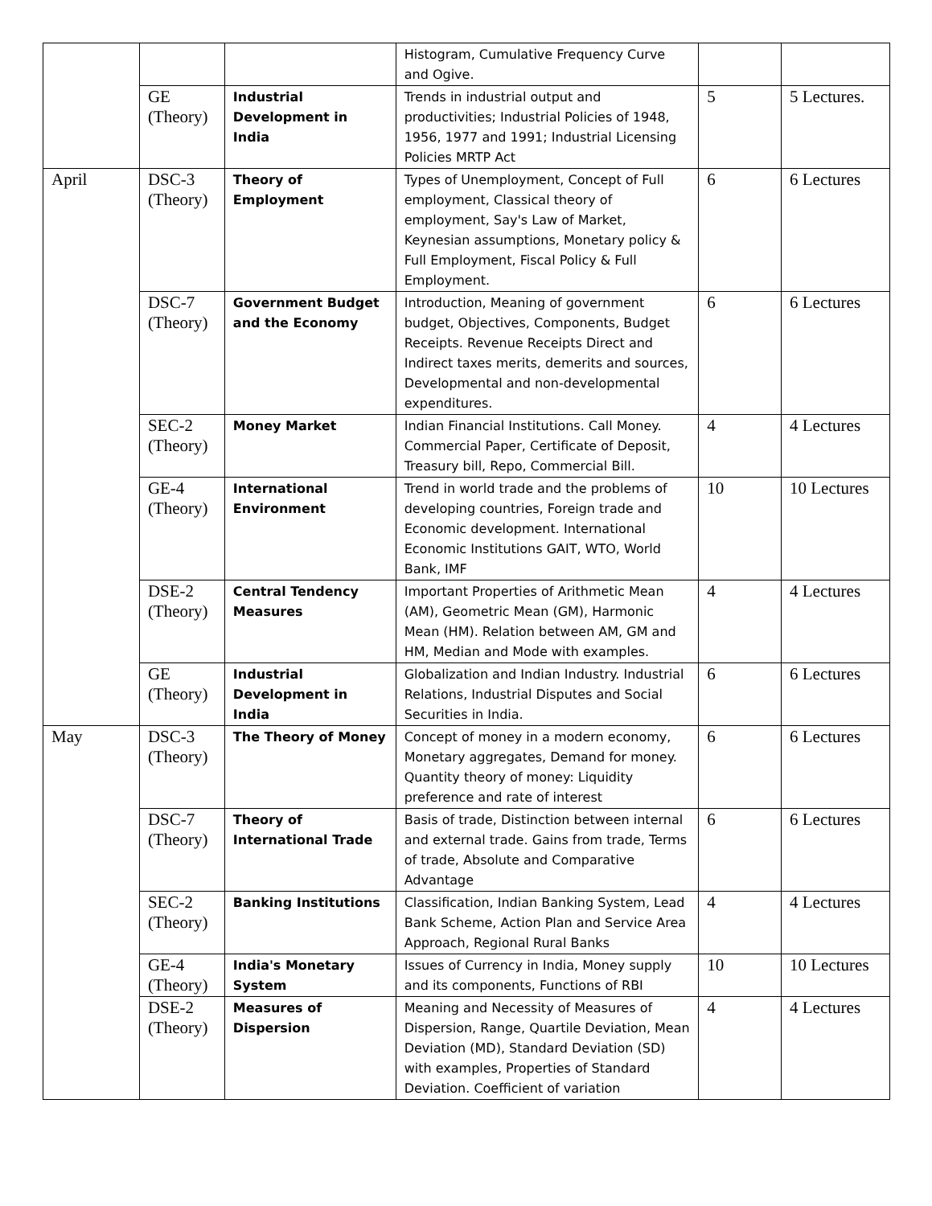| | | | Histogram, Cumulative Frequency Curve and Ogive. | | |
| | GE (Theory) | Industrial Development in India | Trends in industrial output and productivities; Industrial Policies of 1948, 1956, 1977 and 1991; Industrial Licensing Policies MRTP Act | 5 | 5 Lectures. |
| April | DSC-3 (Theory) | Theory of Employment | Types of Unemployment, Concept of Full employment, Classical theory of employment, Say's Law of Market, Keynesian assumptions, Monetary policy & Full Employment, Fiscal Policy & Full Employment. | 6 | 6 Lectures |
| | DSC-7 (Theory) | Government Budget and the Economy | Introduction, Meaning of government budget, Objectives, Components, Budget Receipts. Revenue Receipts Direct and Indirect taxes merits, demerits and sources, Developmental and non-developmental expenditures. | 6 | 6 Lectures |
| | SEC-2 (Theory) | Money Market | Indian Financial Institutions. Call Money. Commercial Paper, Certificate of Deposit, Treasury bill, Repo, Commercial Bill. | 4 | 4 Lectures |
| | GE-4 (Theory) | International Environment | Trend in world trade and the problems of developing countries, Foreign trade and Economic development. International Economic Institutions GAIT, WTO, World Bank, IMF | 10 | 10 Lectures |
| | DSE-2 (Theory) | Central Tendency Measures | Important Properties of Arithmetic Mean (AM), Geometric Mean (GM), Harmonic Mean (HM). Relation between AM, GM and HM, Median and Mode with examples. | 4 | 4 Lectures |
| | GE (Theory) | Industrial Development in India | Globalization and Indian Industry. Industrial Relations, Industrial Disputes and Social Securities in India. | 6 | 6 Lectures |
| May | DSC-3 (Theory) | The Theory of Money | Concept of money in a modern economy, Monetary aggregates, Demand for money. Quantity theory of money: Liquidity preference and rate of interest | 6 | 6 Lectures |
| | DSC-7 (Theory) | Theory of International Trade | Basis of trade, Distinction between internal and external trade. Gains from trade, Terms of trade, Absolute and Comparative Advantage | 6 | 6 Lectures |
| | SEC-2 (Theory) | Banking Institutions | Classification, Indian Banking System, Lead Bank Scheme, Action Plan and Service Area Approach, Regional Rural Banks | 4 | 4 Lectures |
| | GE-4 (Theory) | India's Monetary System | Issues of Currency in India, Money supply and its components, Functions of RBI | 10 | 10 Lectures |
| | DSE-2 (Theory) | Measures of Dispersion | Meaning and Necessity of Measures of Dispersion, Range, Quartile Deviation, Mean Deviation (MD), Standard Deviation (SD) with examples, Properties of Standard Deviation. Coefficient of variation | 4 | 4 Lectures |